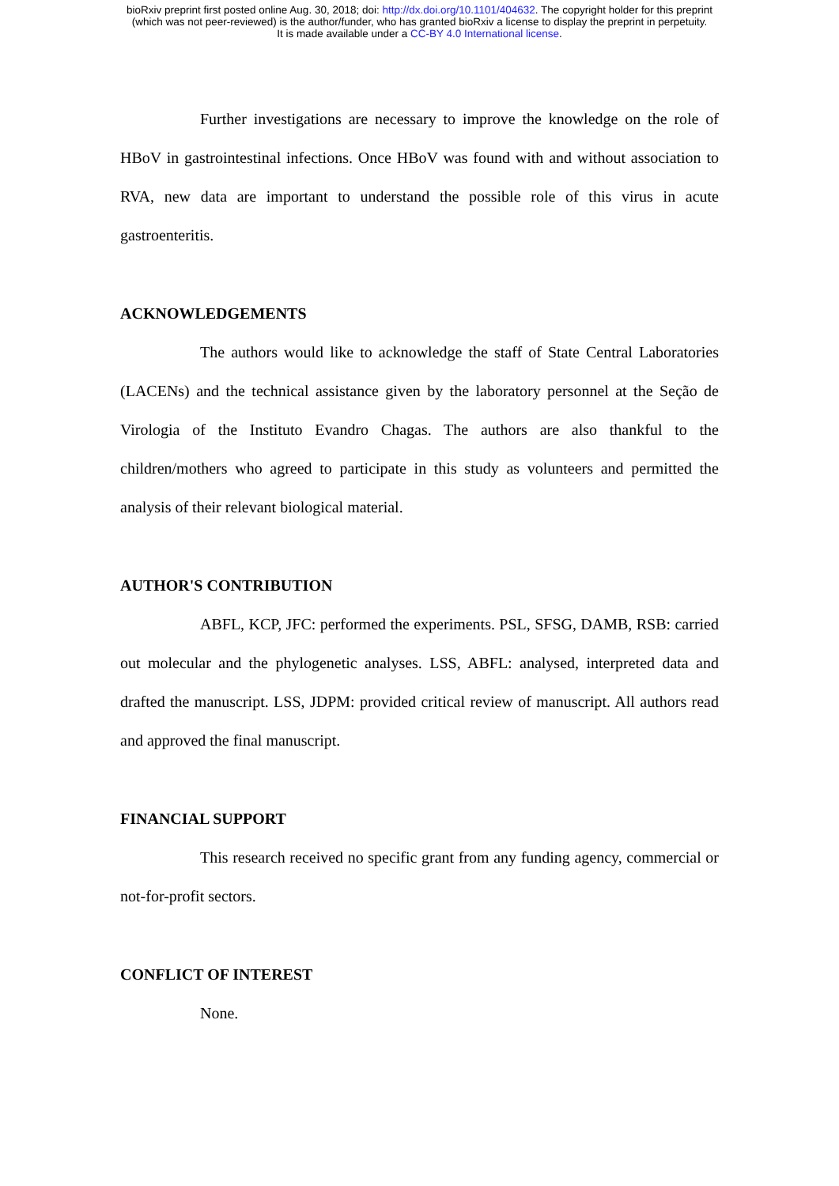bioRxiv preprint first posted online Aug. 30, 2018; doi: http://dx.doi.org/10.1101/404632. The copyright holder for this preprint
(which was not peer-reviewed) is the author/funder, who has granted bioRxiv a license to display the preprint in perpetuity.
It is made available under a CC-BY 4.0 International license.
Further investigations are necessary to improve the knowledge on the role of HBoV in gastrointestinal infections. Once HBoV was found with and without association to RVA, new data are important to understand the possible role of this virus in acute gastroenteritis.
ACKNOWLEDGEMENTS
The authors would like to acknowledge the staff of State Central Laboratories (LACENs) and the technical assistance given by the laboratory personnel at the Seção de Virologia of the Instituto Evandro Chagas. The authors are also thankful to the children/mothers who agreed to participate in this study as volunteers and permitted the analysis of their relevant biological material.
AUTHOR'S CONTRIBUTION
ABFL, KCP, JFC: performed the experiments. PSL, SFSG, DAMB, RSB: carried out molecular and the phylogenetic analyses. LSS, ABFL: analysed, interpreted data and drafted the manuscript. LSS, JDPM: provided critical review of manuscript. All authors read and approved the final manuscript.
FINANCIAL SUPPORT
This research received no specific grant from any funding agency, commercial or not-for-profit sectors.
CONFLICT OF INTEREST
None.